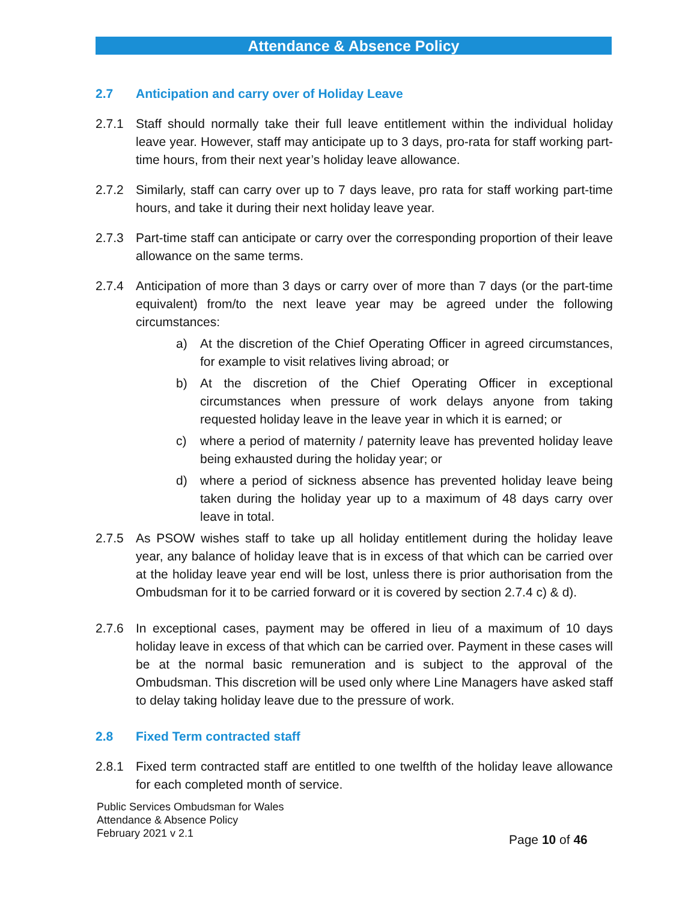Attendance & Absence Policy
2.7 Anticipation and carry over of Holiday Leave
2.7.1 Staff should normally take their full leave entitlement within the individual holiday leave year. However, staff may anticipate up to 3 days, pro-rata for staff working part-time hours, from their next year’s holiday leave allowance.
2.7.2 Similarly, staff can carry over up to 7 days leave, pro rata for staff working part-time hours, and take it during their next holiday leave year.
2.7.3 Part-time staff can anticipate or carry over the corresponding proportion of their leave allowance on the same terms.
2.7.4 Anticipation of more than 3 days or carry over of more than 7 days (or the part-time equivalent) from/to the next leave year may be agreed under the following circumstances:
a) At the discretion of the Chief Operating Officer in agreed circumstances, for example to visit relatives living abroad; or
b) At the discretion of the Chief Operating Officer in exceptional circumstances when pressure of work delays anyone from taking requested holiday leave in the leave year in which it is earned; or
c) where a period of maternity / paternity leave has prevented holiday leave being exhausted during the holiday year; or
d) where a period of sickness absence has prevented holiday leave being taken during the holiday year up to a maximum of 48 days carry over leave in total.
2.7.5 As PSOW wishes staff to take up all holiday entitlement during the holiday leave year, any balance of holiday leave that is in excess of that which can be carried over at the holiday leave year end will be lost, unless there is prior authorisation from the Ombudsman for it to be carried forward or it is covered by section 2.7.4 c) & d).
2.7.6 In exceptional cases, payment may be offered in lieu of a maximum of 10 days holiday leave in excess of that which can be carried over. Payment in these cases will be at the normal basic remuneration and is subject to the approval of the Ombudsman. This discretion will be used only where Line Managers have asked staff to delay taking holiday leave due to the pressure of work.
2.8 Fixed Term contracted staff
2.8.1 Fixed term contracted staff are entitled to one twelfth of the holiday leave allowance for each completed month of service.
Public Services Ombudsman for Wales
Attendance & Absence Policy
February 2021 v 2.1
Page 10 of 46